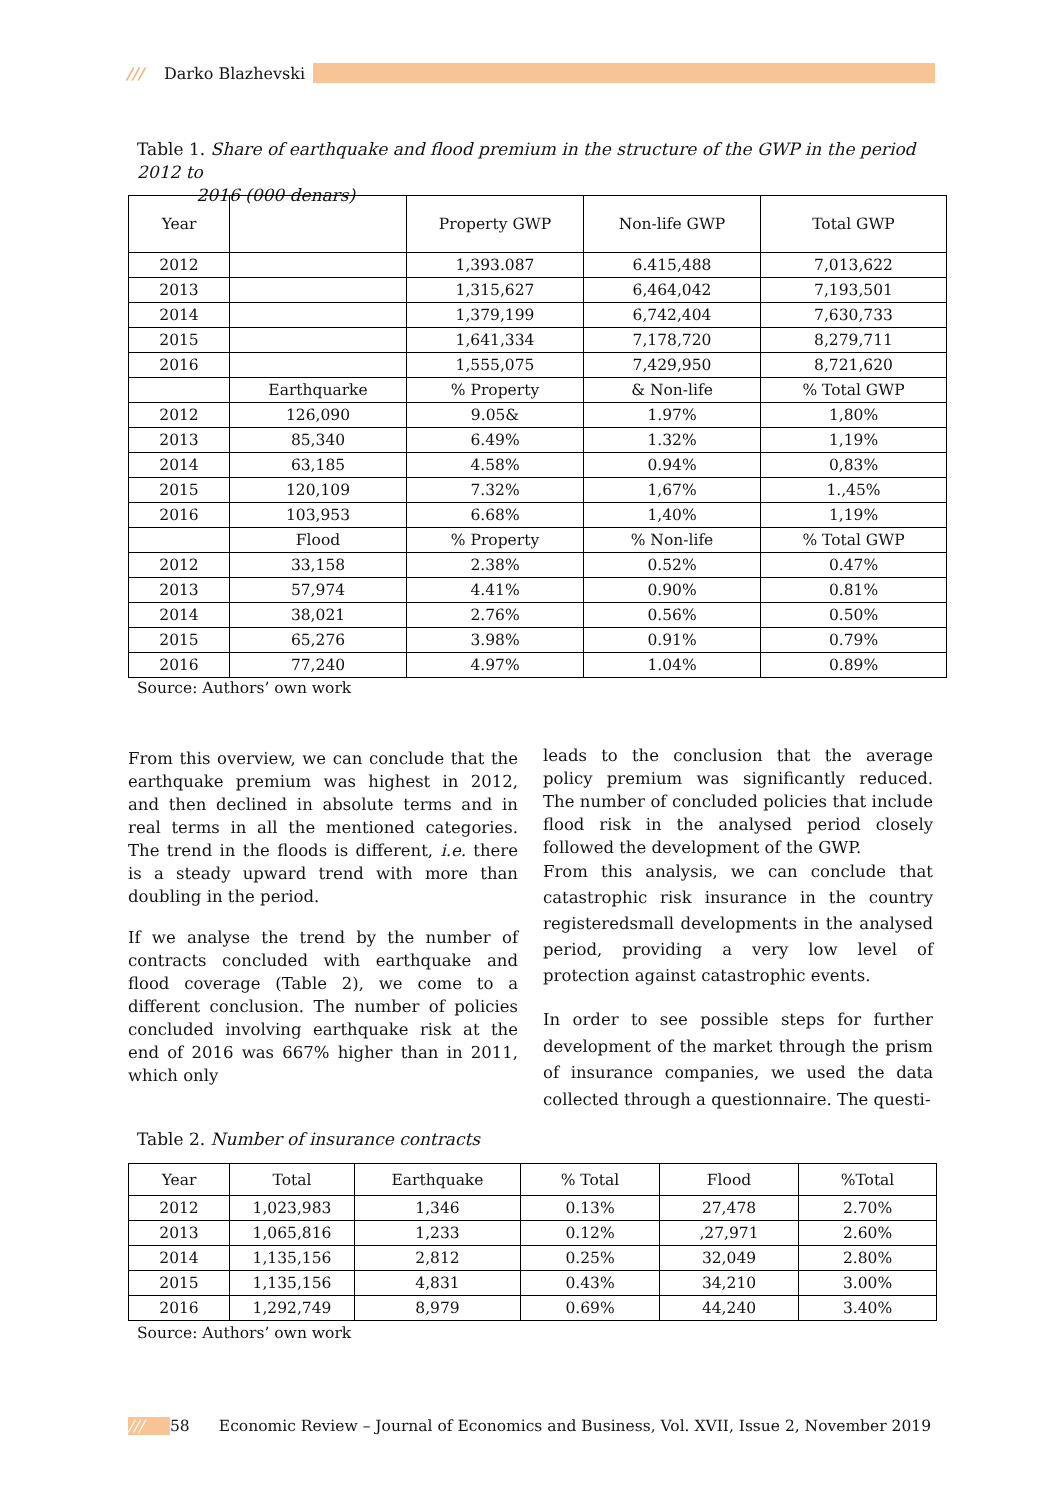/// Darko Blazhevski
Table 1. Share of earthquake and flood premium in the structure of the GWP in the period 2012 to
2016 (000 denars)
| Year | | Property GWP | Non-life GWP | Total GWP |
| --- | --- | --- | --- | --- |
| 2012 | | 1,393.087 | 6.415,488 | 7,013,622 |
| 2013 | | 1,315,627 | 6,464,042 | 7,193,501 |
| 2014 | | 1,379,199 | 6,742,404 | 7,630,733 |
| 2015 | | 1,641,334 | 7,178,720 | 8,279,711 |
| 2016 | | 1,555,075 | 7,429,950 | 8,721,620 |
| | Earthquarke | % Property | & Non-life | % Total GWP |
| 2012 | 126,090 | 9.05& | 1.97% | 1,80% |
| 2013 | 85,340 | 6.49% | 1.32% | 1,19% |
| 2014 | 63,185 | 4.58% | 0.94% | 0,83% |
| 2015 | 120,109 | 7.32% | 1,67% | 1.,45% |
| 2016 | 103,953 | 6.68% | 1,40% | 1,19% |
| | Flood | % Property | % Non-life | % Total GWP |
| 2012 | 33,158 | 2.38% | 0.52% | 0.47% |
| 2013 | 57,974 | 4.41% | 0.90% | 0.81% |
| 2014 | 38,021 | 2.76% | 0.56% | 0.50% |
| 2015 | 65,276 | 3.98% | 0.91% | 0.79% |
| 2016 | 77,240 | 4.97% | 1.04% | 0.89% |
Source: Authors’ own work
From this overview, we can conclude that the earthquake premium was highest in 2012, and then declined in absolute terms and in real terms in all the mentioned categories. The trend in the floods is different, i.e. there is a steady upward trend with more than doubling in the period.
If we analyse the trend by the number of contracts concluded with earthquake and flood coverage (Table 2), we come to a different conclusion. The number of policies concluded involving earthquake risk at the end of 2016 was 667% higher than in 2011, which only
leads to the conclusion that the average policy premium was significantly reduced. The number of concluded policies that include flood risk in the analysed period closely followed the development of the GWP.
From this analysis, we can conclude that catastrophic risk insurance in the country registeredsmall developments in the analysed period, providing a very low level of protection against catastrophic events.
In order to see possible steps for further development of the market through the prism of insurance companies, we used the data collected through a questionnaire. The questi-
Table 2. Number of insurance contracts
| Year | Total | Earthquake | % Total | Flood | %Total |
| --- | --- | --- | --- | --- | --- |
| 2012 | 1,023,983 | 1,346 | 0.13% | 27,478 | 2.70% |
| 2013 | 1,065,816 | 1,233 | 0.12% | ,27,971 | 2.60% |
| 2014 | 1,135,156 | 2,812 | 0.25% | 32,049 | 2.80% |
| 2015 | 1,135,156 | 4,831 | 0.43% | 34,210 | 3.00% |
| 2016 | 1,292,749 | 8,979 | 0.69% | 44,240 | 3.40% |
Source: Authors’ own work
/// 58 Economic Review – Journal of Economics and Business, Vol. XVII, Issue 2, November 2019